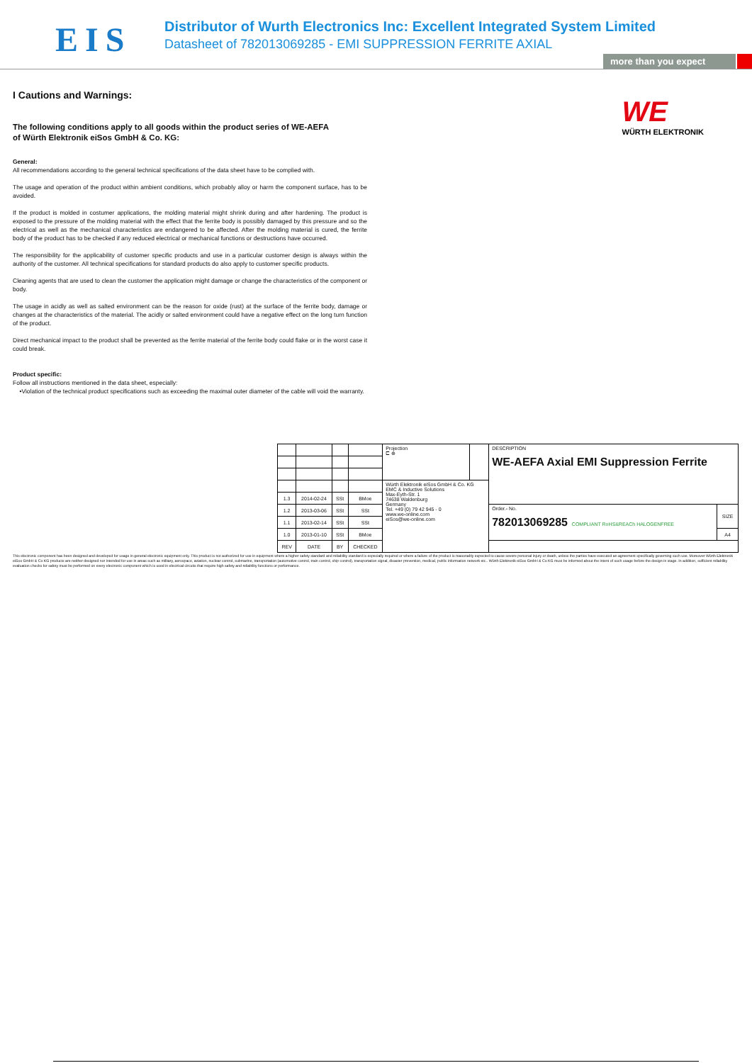EIS
Distributor of Wurth Electronics Inc: Excellent Integrated System Limited
Datasheet of 782013069285 - EMI SUPPRESSION FERRITE AXIAL
more than you expect
WE
WÜRTH ELEKTRONIK
I Cautions and Warnings:
The following conditions apply to all goods within the product series of WE-AEFA
of Würth Elektronik eiSos GmbH & Co. KG:
General:
All recommendations according to the general technical specifications of the data sheet have to be complied with.
The usage and operation of the product within ambient conditions, which probably alloy or harm the component surface, has to be avoided.
If the product is molded in costumer applications, the molding material might shrink during and after hardening. The product is exposed to the pressure of the molding material with the effect that the ferrite body is possibly damaged by this pressure and so the electrical as well as the mechanical characteristics are endangered to be affected. After the molding material is cured, the ferrite body of the product has to be checked if any reduced electrical or mechanical functions or destructions have occurred.
The responsibility for the applicability of customer specific products and use in a particular customer design is always within the authority of the customer. All technical specifications for standard products do also apply to customer specific products.
Cleaning agents that are used to clean the customer the application might damage or change the characteristics of the component or body.
The usage in acidly as well as salted environment can be the reason for oxide (rust) at the surface of the ferrite body, damage or changes at the characteristics of the material. The acidly or salted environment could have a negative effect on the long turn function of the product.
Direct mechanical impact to the product shall be prevented as the ferrite material of the ferrite body could flake or in the worst case it could break.
Product specific:
Follow all instructions mentioned in the data sheet, especially:
•Violation of the technical product specifications such as exceeding the maximal outer diameter of the cable will void the warranty.
| | | | | Projection ⊏ ⊕ | | DESCRIPTION WE-AEFA Axial EMI Suppression Ferrite | |
| | | | | Würth Elektronik eiSos GmbH & Co. KG EMC & Inductive Solutions Max-Eyth-Str. 1 74638 Waldenburg Germany Tel. +49 (0) 79 42 945 - 0 www.we-online.com eiSos@we-online.com | | | |
| 1.3 | 2014-02-24 | SSt | BMoe | | | | |
| 1.2 | 2013-03-06 | SSt | SSt | | | Order.- No. 782013069285 COMPLIANT RoHS&REACh HALOGENFREE | SIZE |
| 1.1 | 2013-02-14 | SSt | SSt | | | | |
| 1.0 | 2013-01-10 | SSt | BMoe | | | | A4 |
| REV | DATE | BY | CHECKED | | | | |
This electronic component has been designed and developed for usage in general electronic equipment only. This product is not authorized for use in equipment where a higher safety standard and reliability standard is especially required or where a failure of the product is reasonably expected to cause severe personal injury or death, unless the parties have executed an agreement specifically governing such use. Moreover Würth Elektronik eiSos GmbH & Co KG products are neither designed nor intended for use in areas such as military, aerospace, aviation, nuclear control, submarine, transportation (automotive control, train control, ship control), transportation signal, disaster prevention, medical, public information network etc.. Würth Elektronik eiSos GmbH & Co KG must be informed about the intent of such usage before the design-in stage. In addition, sufficient reliability evaluation checks for safety must be performed on every electronic component which is used in electrical circuits that require high safety and reliability functions or performance.